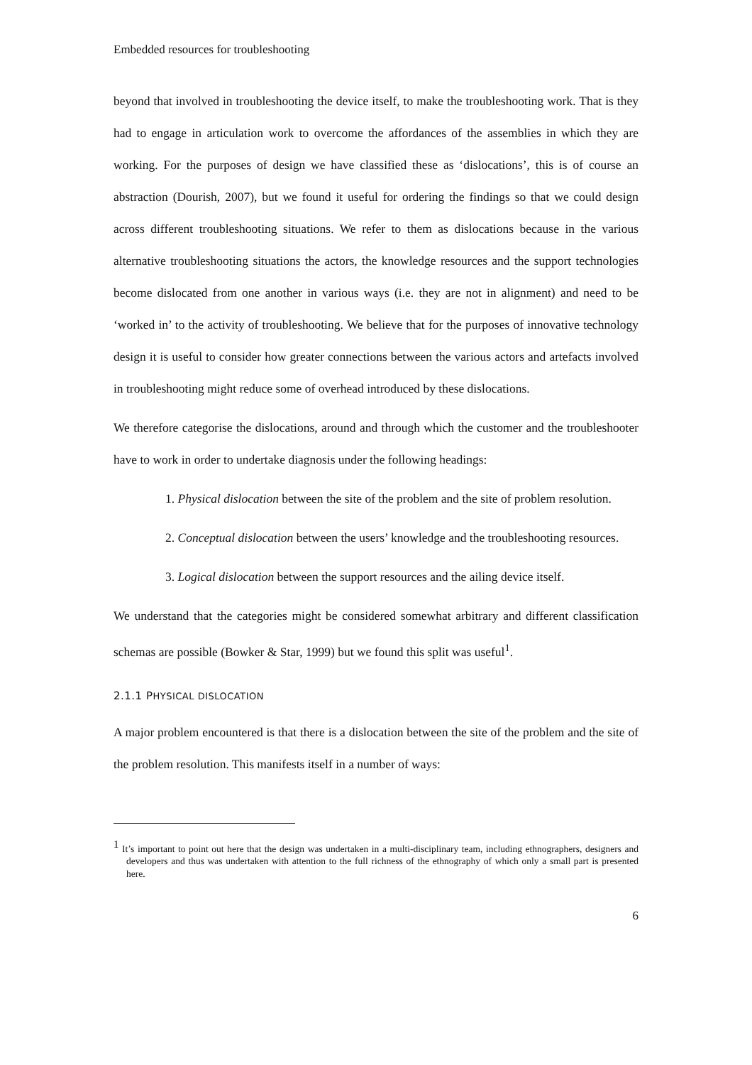Embedded resources for troubleshooting
beyond that involved in troubleshooting the device itself, to make the troubleshooting work. That is they had to engage in articulation work to overcome the affordances of the assemblies in which they are working. For the purposes of design we have classified these as ‘dislocations’, this is of course an abstraction (Dourish, 2007), but we found it useful for ordering the findings so that we could design across different troubleshooting situations. We refer to them as dislocations because in the various alternative troubleshooting situations the actors, the knowledge resources and the support technologies become dislocated from one another in various ways (i.e. they are not in alignment) and need to be ‘worked in’ to the activity of troubleshooting. We believe that for the purposes of innovative technology design it is useful to consider how greater connections between the various actors and artefacts involved in troubleshooting might reduce some of overhead introduced by these dislocations.
We therefore categorise the dislocations, around and through which the customer and the troubleshooter have to work in order to undertake diagnosis under the following headings:
1. Physical dislocation between the site of the problem and the site of problem resolution.
2. Conceptual dislocation between the users’ knowledge and the troubleshooting resources.
3. Logical dislocation between the support resources and the ailing device itself.
We understand that the categories might be considered somewhat arbitrary and different classification schemas are possible (Bowker & Star, 1999) but we found this split was useful<sup>1</sup>.
2.1.1 PHYSICAL DISLOCATION
A major problem encountered is that there is a dislocation between the site of the problem and the site of the problem resolution. This manifests itself in a number of ways:
<sup>1</sup> It’s important to point out here that the design was undertaken in a multi-disciplinary team, including ethnographers, designers and developers and thus was undertaken with attention to the full richness of the ethnography of which only a small part is presented here.
6